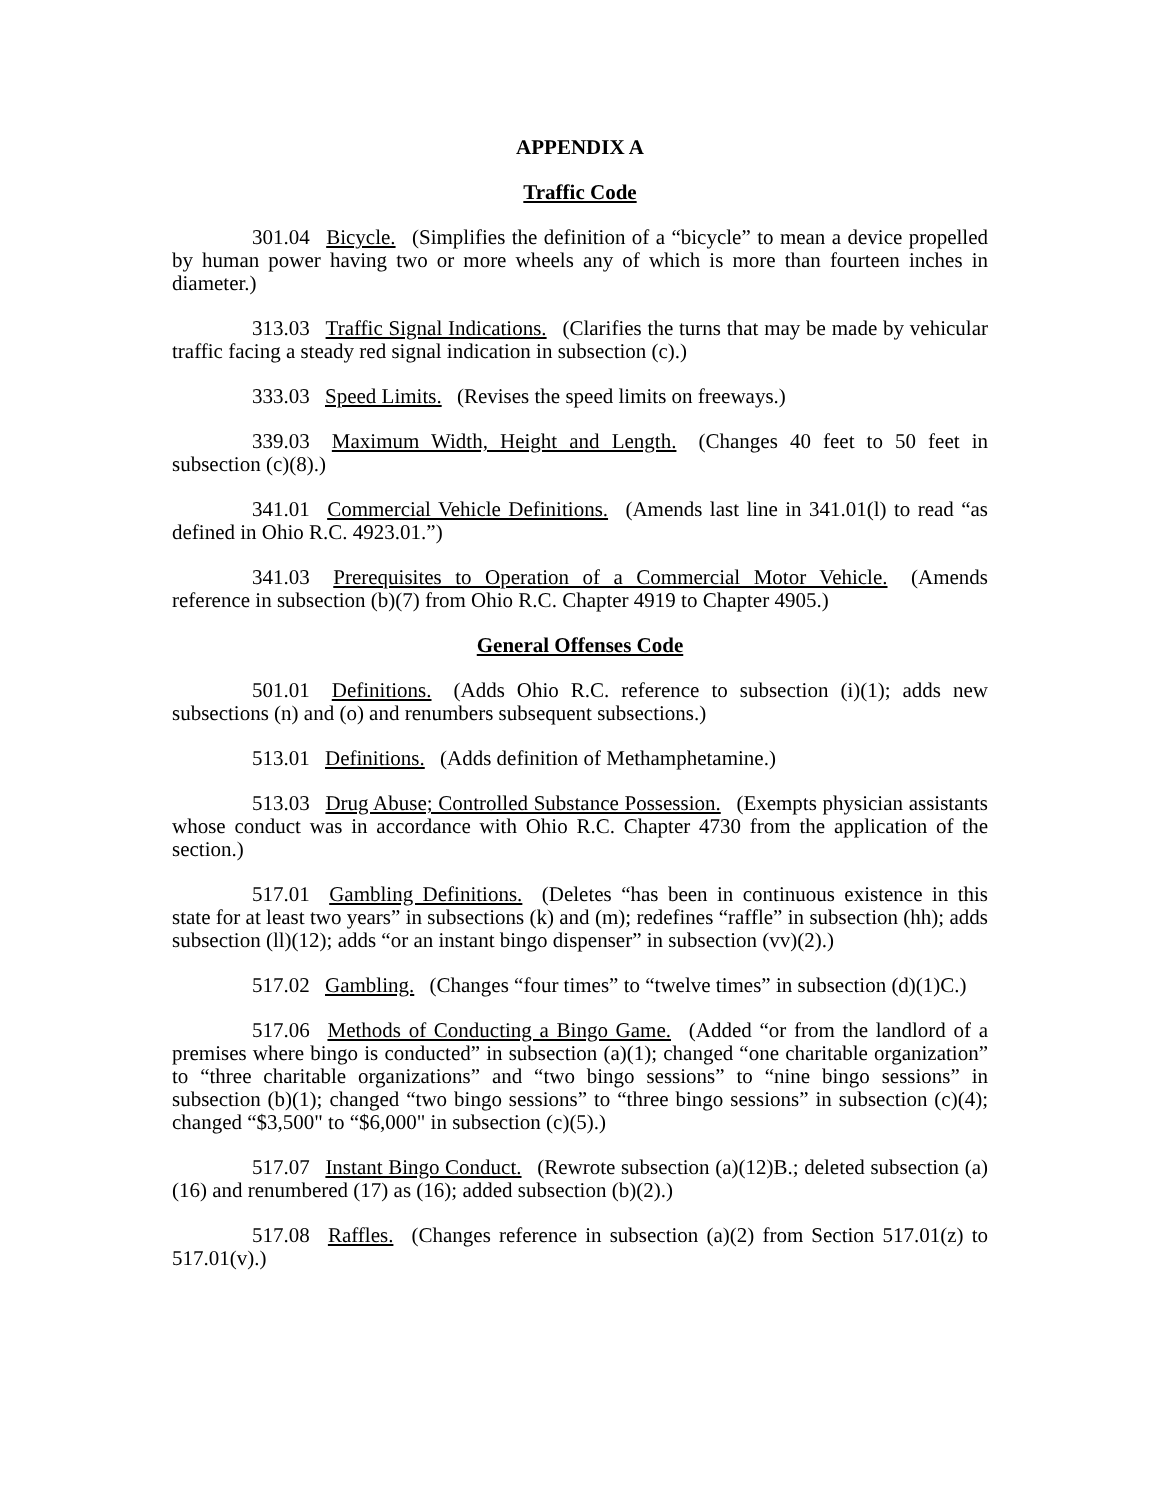APPENDIX A
Traffic Code
301.04 Bicycle. (Simplifies the definition of a “bicycle” to mean a device propelled by human power having two or more wheels any of which is more than fourteen inches in diameter.)
313.03 Traffic Signal Indications. (Clarifies the turns that may be made by vehicular traffic facing a steady red signal indication in subsection (c).)
333.03 Speed Limits. (Revises the speed limits on freeways.)
339.03 Maximum Width, Height and Length. (Changes 40 feet to 50 feet in subsection (c)(8).)
341.01 Commercial Vehicle Definitions. (Amends last line in 341.01(l) to read “as defined in Ohio R.C. 4923.01.”)
341.03 Prerequisites to Operation of a Commercial Motor Vehicle. (Amends reference in subsection (b)(7) from Ohio R.C. Chapter 4919 to Chapter 4905.)
General Offenses Code
501.01 Definitions. (Adds Ohio R.C. reference to subsection (i)(1); adds new subsections (n) and (o) and renumbers subsequent subsections.)
513.01 Definitions. (Adds definition of Methamphetamine.)
513.03 Drug Abuse; Controlled Substance Possession. (Exempts physician assistants whose conduct was in accordance with Ohio R.C. Chapter 4730 from the application of the section.)
517.01 Gambling Definitions. (Deletes “has been in continuous existence in this state for at least two years” in subsections (k) and (m); redefines “raffle” in subsection (hh); adds subsection (ll)(12); adds “or an instant bingo dispenser” in subsection (vv)(2).)
517.02 Gambling. (Changes “four times” to “twelve times” in subsection (d)(1)C.)
517.06 Methods of Conducting a Bingo Game. (Added “or from the landlord of a premises where bingo is conducted” in subsection (a)(1); changed “one charitable organization” to “three charitable organizations” and “two bingo sessions” to “nine bingo sessions” in subsection (b)(1); changed “two bingo sessions” to “three bingo sessions” in subsection (c)(4); changed “$3,500" to “$6,000" in subsection (c)(5).)
517.07 Instant Bingo Conduct. (Rewrote subsection (a)(12)B.; deleted subsection (a)(16) and renumbered (17) as (16); added subsection (b)(2).)
517.08 Raffles. (Changes reference in subsection (a)(2) from Section 517.01(z) to 517.01(v).)